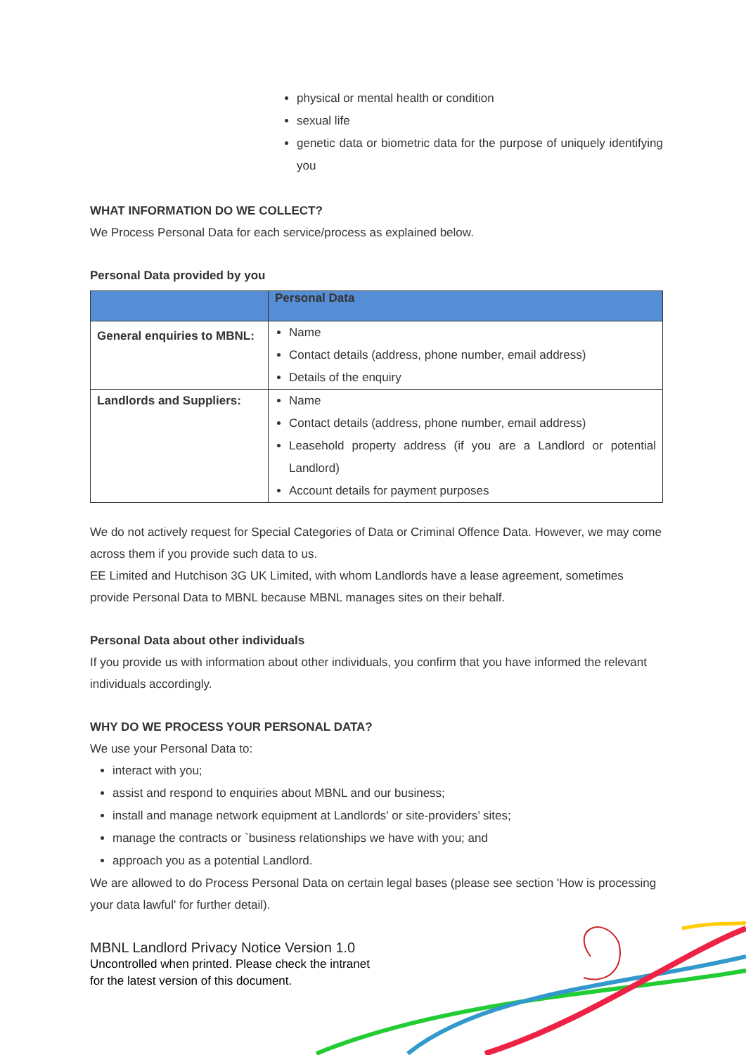physical or mental health or condition
sexual life
genetic data or biometric data for the purpose of uniquely identifying you
WHAT INFORMATION DO WE COLLECT?
We Process Personal Data for each service/process as explained below.
Personal Data provided by you
| | Personal Data |
| --- | --- |
| General enquiries to MBNL: | Name Contact details (address, phone number, email address) Details of the enquiry |
| Landlords and Suppliers: | Name Contact details (address, phone number, email address) Leasehold property address (if you are a Landlord or potential Landlord) Account details for payment purposes |
We do not actively request for Special Categories of Data or Criminal Offence Data. However, we may come across them if you provide such data to us.
EE Limited and Hutchison 3G UK Limited, with whom Landlords have a lease agreement, sometimes provide Personal Data to MBNL because MBNL manages sites on their behalf.
Personal Data about other individuals
If you provide us with information about other individuals, you confirm that you have informed the relevant individuals accordingly.
WHY DO WE PROCESS YOUR PERSONAL DATA?
We use your Personal Data to:
interact with you;
assist and respond to enquiries about MBNL and our business;
install and manage network equipment at Landlords' or site-providers’ sites;
manage the contracts or `business relationships we have with you; and
approach you as a potential Landlord.
We are allowed to do Process Personal Data on certain legal bases (please see section 'How is processing your data lawful' for further detail).
MBNL Landlord Privacy Notice Version 1.0
Uncontrolled when printed. Please check the intranet
for the latest version of this document.